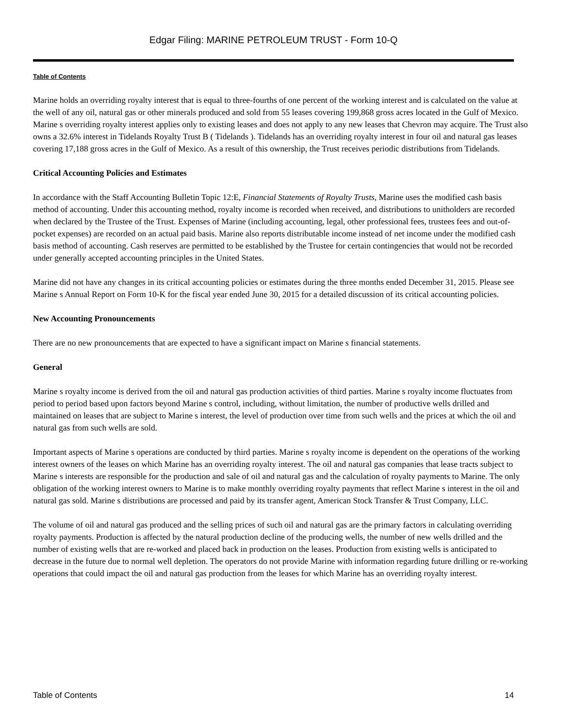Edgar Filing: MARINE PETROLEUM TRUST - Form 10-Q
Table of Contents
Marine holds an overriding royalty interest that is equal to three-fourths of one percent of the working interest and is calculated on the value at the well of any oil, natural gas or other minerals produced and sold from 55 leases covering 199,868 gross acres located in the Gulf of Mexico. Marine s overriding royalty interest applies only to existing leases and does not apply to any new leases that Chevron may acquire. The Trust also owns a 32.6% interest in Tidelands Royalty Trust B ( Tidelands ). Tidelands has an overriding royalty interest in four oil and natural gas leases covering 17,188 gross acres in the Gulf of Mexico. As a result of this ownership, the Trust receives periodic distributions from Tidelands.
Critical Accounting Policies and Estimates
In accordance with the Staff Accounting Bulletin Topic 12:E, Financial Statements of Royalty Trusts, Marine uses the modified cash basis method of accounting. Under this accounting method, royalty income is recorded when received, and distributions to unitholders are recorded when declared by the Trustee of the Trust. Expenses of Marine (including accounting, legal, other professional fees, trustees fees and out-of-pocket expenses) are recorded on an actual paid basis. Marine also reports distributable income instead of net income under the modified cash basis method of accounting. Cash reserves are permitted to be established by the Trustee for certain contingencies that would not be recorded under generally accepted accounting principles in the United States.
Marine did not have any changes in its critical accounting policies or estimates during the three months ended December 31, 2015. Please see Marine s Annual Report on Form 10-K for the fiscal year ended June 30, 2015 for a detailed discussion of its critical accounting policies.
New Accounting Pronouncements
There are no new pronouncements that are expected to have a significant impact on Marine s financial statements.
General
Marine s royalty income is derived from the oil and natural gas production activities of third parties. Marine s royalty income fluctuates from period to period based upon factors beyond Marine s control, including, without limitation, the number of productive wells drilled and maintained on leases that are subject to Marine s interest, the level of production over time from such wells and the prices at which the oil and natural gas from such wells are sold.
Important aspects of Marine s operations are conducted by third parties. Marine s royalty income is dependent on the operations of the working interest owners of the leases on which Marine has an overriding royalty interest. The oil and natural gas companies that lease tracts subject to Marine s interests are responsible for the production and sale of oil and natural gas and the calculation of royalty payments to Marine. The only obligation of the working interest owners to Marine is to make monthly overriding royalty payments that reflect Marine s interest in the oil and natural gas sold. Marine s distributions are processed and paid by its transfer agent, American Stock Transfer & Trust Company, LLC.
The volume of oil and natural gas produced and the selling prices of such oil and natural gas are the primary factors in calculating overriding royalty payments. Production is affected by the natural production decline of the producing wells, the number of new wells drilled and the number of existing wells that are re-worked and placed back in production on the leases. Production from existing wells is anticipated to decrease in the future due to normal well depletion. The operators do not provide Marine with information regarding future drilling or re-working operations that could impact the oil and natural gas production from the leases for which Marine has an overriding royalty interest.
Table of Contents 14